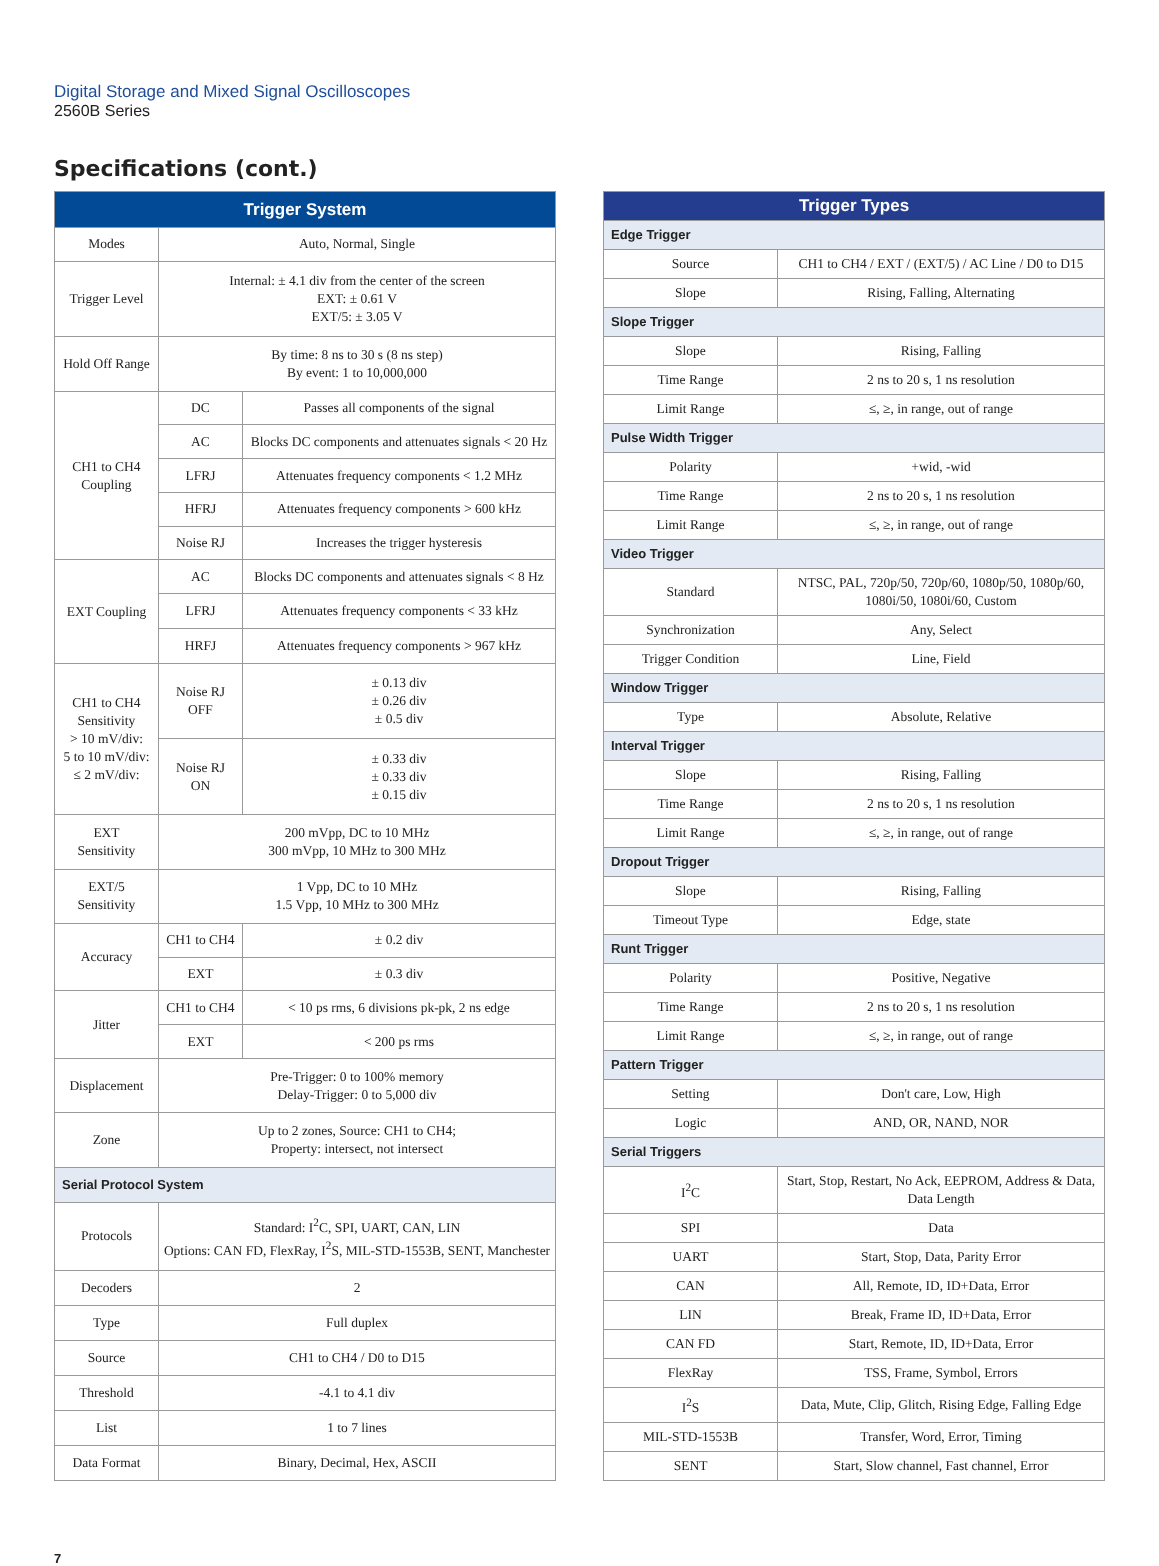Digital Storage and Mixed Signal Oscilloscopes
2560B Series
Specifications (cont.)
| Trigger System | | |
| --- | --- | --- |
| Modes | Auto, Normal, Single | |
| Trigger Level | Internal: ± 4.1 div from the center of the screen EXT: ± 0.61 V EXT/5: ± 3.05 V | |
| Hold Off Range | By time: 8 ns to 30 s (8 ns step) By event: 1 to 10,000,000 | |
| CH1 to CH4 Coupling | DC | Passes all components of the signal |
| | AC | Blocks DC components and attenuates signals < 20 Hz |
| | LFRJ | Attenuates frequency components < 1.2 MHz |
| | HFRJ | Attenuates frequency components > 600 kHz |
| | Noise RJ | Increases the trigger hysteresis |
| EXT Coupling | AC | Blocks DC components and attenuates signals < 8 Hz |
| | LFRJ | Attenuates frequency components < 33 kHz |
| | HRFJ | Attenuates frequency components > 967 kHz |
| CH1 to CH4 Sensitivity > 10 mV/div: 5 to 10 mV/div: ≤ 2 mV/div: | Noise RJ OFF | ± 0.13 div ± 0.26 div ± 0.5 div |
| | Noise RJ ON | ± 0.33 div ± 0.33 div ± 0.15 div |
| EXT Sensitivity | 200 mVpp, DC to 10 MHz 300 mVpp, 10 MHz to 300 MHz | |
| EXT/5 Sensitivity | 1 Vpp, DC to 10 MHz 1.5 Vpp, 10 MHz to 300 MHz | |
| Accuracy | CH1 to CH4 | ± 0.2 div |
| | EXT | ± 0.3 div |
| Jitter | CH1 to CH4 | < 10 ps rms, 6 divisions pk-pk, 2 ns edge |
| | EXT | < 200 ps rms |
| Displacement | Pre-Trigger: 0 to 100% memory Delay-Trigger: 0 to 5,000 div | |
| Zone | Up to 2 zones, Source: CH1 to CH4; Property: intersect, not intersect | |
| Serial Protocol System | | |
| Protocols | Standard: I<sup>2</sup>C, SPI, UART, CAN, LIN Options: CAN FD, FlexRay, I<sup>2</sup>S, MIL-STD-1553B, SENT, Manchester | |
| Decoders | 2 | |
| Type | Full duplex | |
| Source | CH1 to CH4 / D0 to D15 | |
| Threshold | -4.1 to 4.1 div | |
| List | 1 to 7 lines | |
| Data Format | Binary, Decimal, Hex, ASCII | |
| Trigger Types | |
| --- | --- |
| Edge Trigger | |
| Source | CH1 to CH4 / EXT / (EXT/5) / AC Line / D0 to D15 |
| Slope | Rising, Falling, Alternating |
| Slope Trigger | |
| Slope | Rising, Falling |
| Time Range | 2 ns to 20 s, 1 ns resolution |
| Limit Range | ≤, ≥, in range, out of range |
| Pulse Width Trigger | |
| Polarity | +wid, -wid |
| Time Range | 2 ns to 20 s, 1 ns resolution |
| Limit Range | ≤, ≥, in range, out of range |
| Video Trigger | |
| Standard | NTSC, PAL, 720p/50, 720p/60, 1080p/50, 1080p/60, 1080i/50, 1080i/60, Custom |
| Synchronization | Any, Select |
| Trigger Condition | Line, Field |
| Window Trigger | |
| Type | Absolute, Relative |
| Interval Trigger | |
| Slope | Rising, Falling |
| Time Range | 2 ns to 20 s, 1 ns resolution |
| Limit Range | ≤, ≥, in range, out of range |
| Dropout Trigger | |
| Slope | Rising, Falling |
| Timeout Type | Edge, state |
| Runt Trigger | |
| Polarity | Positive, Negative |
| Time Range | 2 ns to 20 s, 1 ns resolution |
| Limit Range | ≤, ≥, in range, out of range |
| Pattern Trigger | |
| Setting | Don't care, Low, High |
| Logic | AND, OR, NAND, NOR |
| Serial Triggers | |
| I<sup>2</sup>C | Start, Stop, Restart, No Ack, EEPROM, Address & Data, Data Length |
| SPI | Data |
| UART | Start, Stop, Data, Parity Error |
| CAN | All, Remote, ID, ID+Data, Error |
| LIN | Break, Frame ID, ID+Data, Error |
| CAN FD | Start, Remote, ID, ID+Data, Error |
| FlexRay | TSS, Frame, Symbol, Errors |
| I<sup>2</sup>S | Data, Mute, Clip, Glitch, Rising Edge, Falling Edge |
| MIL-STD-1553B | Transfer, Word, Error, Timing |
| SENT | Start, Slow channel, Fast channel, Error |
7